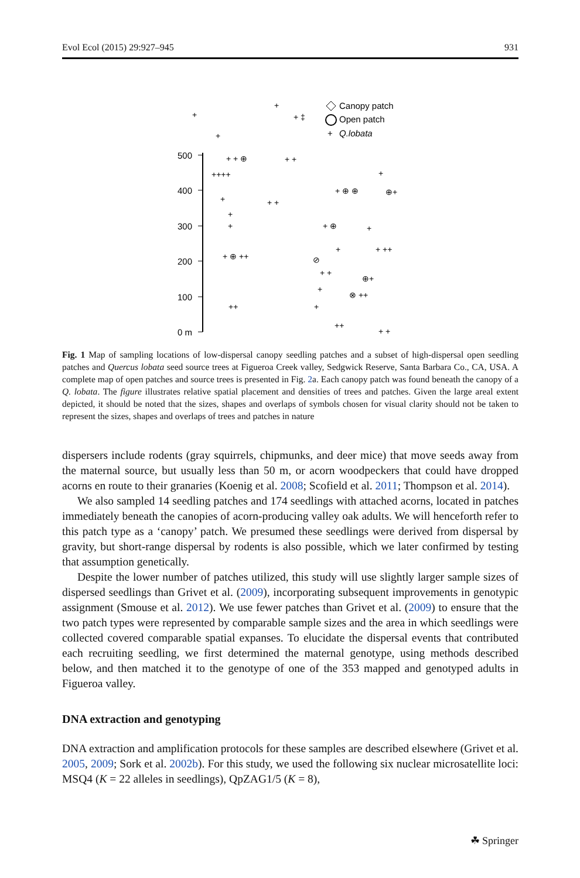Evol Ecol (2015) 29:927–945 931
500
400
300
200
100
0 m
Canopy patch
Open patch
+
Q.lobata
+
+
+ ‡
+
+ + ⊕
+ +
++++
+
+ +
+
+
+ ⊕ ⊕
+
⊕+
+ ⊕
+
+ ⊕ ++
⊘
+
+ ++
+ +
⊕+
+
⊗ ++
++
+
++
+ +
+
⊕+ +
Fig. 1 Map of sampling locations of low-dispersal canopy seedling patches and a subset of high-dispersal open seedling patches and Quercus lobata seed source trees at Figueroa Creek valley, Sedgwick Reserve, Santa Barbara Co., CA, USA. A complete map of open patches and source trees is presented in Fig. 2a. Each canopy patch was found beneath the canopy of a Q. lobata. The figure illustrates relative spatial placement and densities of trees and patches. Given the large areal extent depicted, it should be noted that the sizes, shapes and overlaps of symbols chosen for visual clarity should not be taken to represent the sizes, shapes and overlaps of trees and patches in nature
dispersers include rodents (gray squirrels, chipmunks, and deer mice) that move seeds away from the maternal source, but usually less than 50 m, or acorn woodpeckers that could have dropped acorns en route to their granaries (Koenig et al. 2008; Scofield et al. 2011; Thompson et al. 2014).
We also sampled 14 seedling patches and 174 seedlings with attached acorns, located in patches immediately beneath the canopies of acorn-producing valley oak adults. We will henceforth refer to this patch type as a ‘canopy’ patch. We presumed these seedlings were derived from dispersal by gravity, but short-range dispersal by rodents is also possible, which we later confirmed by testing that assumption genetically.
Despite the lower number of patches utilized, this study will use slightly larger sample sizes of dispersed seedlings than Grivet et al. (2009), incorporating subsequent improvements in genotypic assignment (Smouse et al. 2012). We use fewer patches than Grivet et al. (2009) to ensure that the two patch types were represented by comparable sample sizes and the area in which seedlings were collected covered comparable spatial expanses. To elucidate the dispersal events that contributed each recruiting seedling, we first determined the maternal genotype, using methods described below, and then matched it to the genotype of one of the 353 mapped and genotyped adults in Figueroa valley.
DNA extraction and genotyping
DNA extraction and amplification protocols for these samples are described elsewhere (Grivet et al. 2005, 2009; Sork et al. 2002b). For this study, we used the following six nuclear microsatellite loci: MSQ4 (K = 22 alleles in seedlings), QpZAG1/5 (K = 8),
☘ Springer